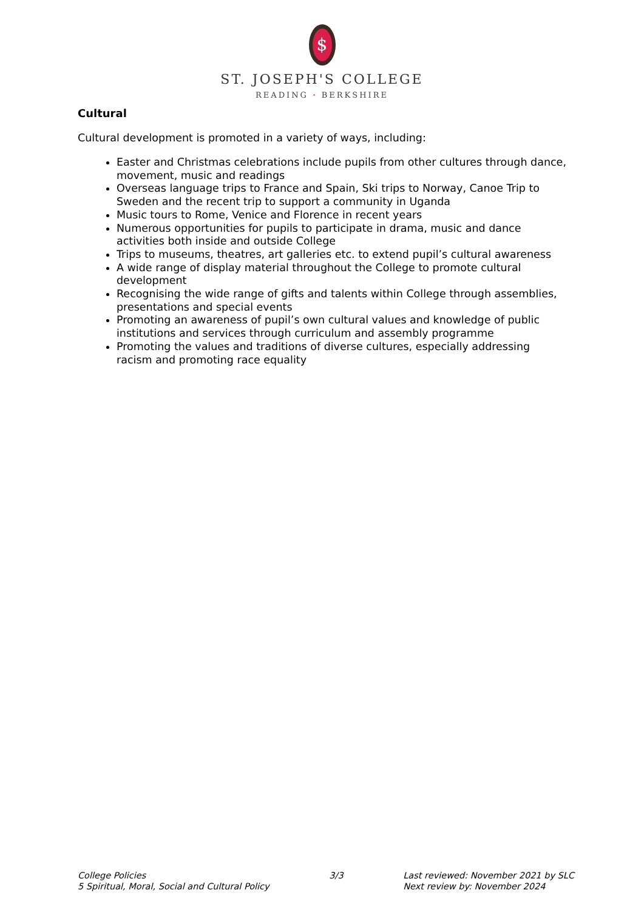$
ST. JOSEPH'S COLLEGE
READING · BERKSHIRE
Cultural
Cultural development is promoted in a variety of ways, including:
Easter and Christmas celebrations include pupils from other cultures through dance, movement, music and readings
Overseas language trips to France and Spain, Ski trips to Norway, Canoe Trip to Sweden and the recent trip to support a community in Uganda
Music tours to Rome, Venice and Florence in recent years
Numerous opportunities for pupils to participate in drama, music and dance activities both inside and outside College
Trips to museums, theatres, art galleries etc. to extend pupil’s cultural awareness
A wide range of display material throughout the College to promote cultural development
Recognising the wide range of gifts and talents within College through assemblies, presentations and special events
Promoting an awareness of pupil’s own cultural values and knowledge of public institutions and services through curriculum and assembly programme
Promoting the values and traditions of diverse cultures, especially addressing racism and promoting race equality
College Policies
5 Spiritual, Moral, Social and Cultural Policy
3/3 Last reviewed: November 2021 by SLC
Next review by: November 2024